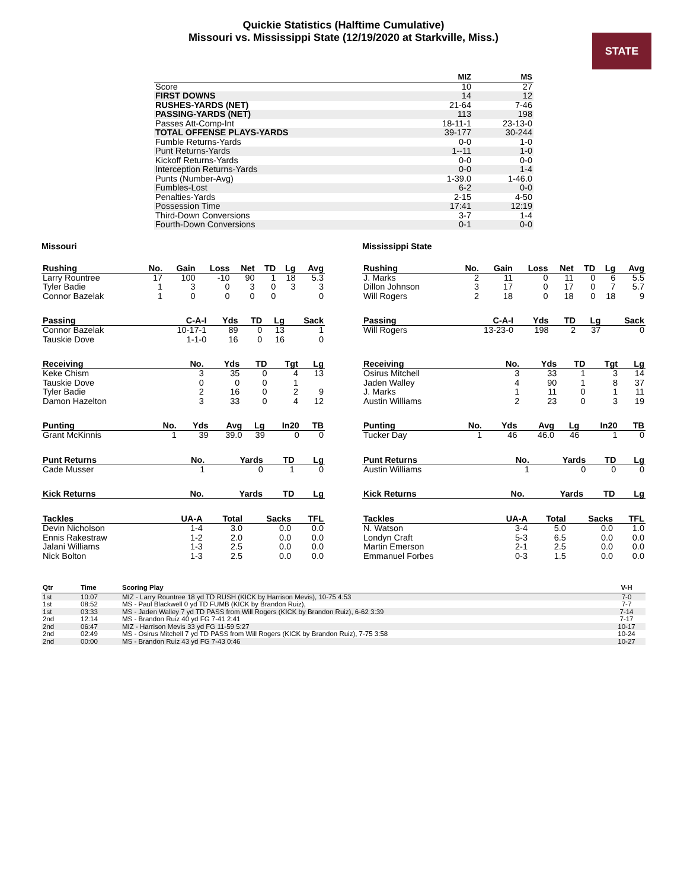Quickie Statistics (Halftime Cumulative)
Missouri vs. Mississippi State (12/19/2020 at Starkville, Miss.)
STATE
| | MIZ | MS |
| --- | --- | --- |
| Score | 10 | 27 |
| FIRST DOWNS | 14 | 12 |
| RUSHES-YARDS (NET) | 21-64 | 7-46 |
| PASSING-YARDS (NET) | 113 | 198 |
| Passes Att-Comp-Int | 18-11-1 | 23-13-0 |
| TOTAL OFFENSE PLAYS-YARDS | 39-177 | 30-244 |
| Fumble Returns-Yards | 0-0 | 1-0 |
| Punt Returns-Yards | 1--11 | 1-0 |
| Kickoff Returns-Yards | 0-0 | 0-0 |
| Interception Returns-Yards | 0-0 | 1-4 |
| Punts (Number-Avg) | 1-39.0 | 1-46.0 |
| Fumbles-Lost | 6-2 | 0-0 |
| Penalties-Yards | 2-15 | 4-50 |
| Possession Time | 17:41 | 12:19 |
| Third-Down Conversions | 3-7 | 1-4 |
| Fourth-Down Conversions | 0-1 | 0-0 |
Missouri
| Rushing | No. | Gain | Loss | Net | TD | Lg | Avg |
| --- | --- | --- | --- | --- | --- | --- | --- |
| Larry Rountree | 17 | 100 | -10 | 90 | 1 | 18 | 5.3 |
| Tyler Badie | 1 | 3 | 0 | 3 | 0 | 3 | 3 |
| Connor Bazelak | 1 | 0 | 0 | 0 | 0 | | 0 |
| Passing | C-A-I | Yds | TD | Lg | Sack |
| --- | --- | --- | --- | --- | --- |
| Connor Bazelak | 10-17-1 | 89 | 0 | 13 | 1 |
| Tauskie Dove | 1-1-0 | 16 | 0 | 16 | 0 |
| Receiving | No. | Yds | TD | Tgt | Lg |
| --- | --- | --- | --- | --- | --- |
| Keke Chism | 3 | 35 | 0 | 4 | 13 |
| Tauskie Dove | 0 | 0 | 0 | 1 | |
| Tyler Badie | 2 | 16 | 0 | 2 | 9 |
| Damon Hazelton | 3 | 33 | 0 | 4 | 12 |
| Punting | No. | Yds | Avg | Lg | In20 | TB |
| --- | --- | --- | --- | --- | --- | --- |
| Grant McKinnis | 1 | 39 | 39.0 | 39 | 0 | 0 |
| Punt Returns | No. | Yards | TD | Lg |
| --- | --- | --- | --- | --- |
| Cade Musser | 1 | 0 | 1 | 0 |
| Kick Returns | No. | Yards | TD | Lg |
| --- | --- | --- | --- | --- |
| Tackles | UA-A | Total | Sacks | TFL |
| --- | --- | --- | --- | --- |
| Devin Nicholson | 1-4 | 3.0 | 0.0 | 0.0 |
| Ennis Rakestraw | 1-2 | 2.0 | 0.0 | 0.0 |
| Jalani Williams | 1-3 | 2.5 | 0.0 | 0.0 |
| Nick Bolton | 1-3 | 2.5 | 0.0 | 0.0 |
Mississippi State
| Rushing | No. | Gain | Loss | Net | TD | Lg | Avg |
| --- | --- | --- | --- | --- | --- | --- | --- |
| J. Marks | 2 | 11 | 0 | 11 | 0 | 6 | 5.5 |
| Dillon Johnson | 3 | 17 | 0 | 17 | 0 | 7 | 5.7 |
| Will Rogers | 2 | 18 | 0 | 18 | 0 | 18 | 9 |
| Passing | C-A-I | Yds | TD | Lg | Sack |
| --- | --- | --- | --- | --- | --- |
| Will Rogers | 13-23-0 | 198 | 2 | 37 | 0 |
| Receiving | No. | Yds | TD | Tgt | Lg |
| --- | --- | --- | --- | --- | --- |
| Osirus Mitchell | 3 | 33 | 1 | 3 | 14 |
| Jaden Walley | 4 | 90 | 1 | 8 | 37 |
| J. Marks | 1 | 11 | 0 | 1 | 11 |
| Austin Williams | 2 | 23 | 0 | 3 | 19 |
| Punting | No. | Yds | Avg | Lg | In20 | TB |
| --- | --- | --- | --- | --- | --- | --- |
| Tucker Day | 1 | 46 | 46.0 | 46 | 1 | 0 |
| Punt Returns | No. | Yards | TD | Lg |
| --- | --- | --- | --- | --- |
| Austin Williams | 1 | 0 | 0 | 0 |
| Kick Returns | No. | Yards | TD | Lg |
| --- | --- | --- | --- | --- |
| Tackles | UA-A | Total | Sacks | TFL |
| --- | --- | --- | --- | --- |
| N. Watson | 3-4 | 5.0 | 0.0 | 1.0 |
| Londyn Craft | 5-3 | 6.5 | 0.0 | 0.0 |
| Martin Emerson | 2-1 | 2.5 | 0.0 | 0.0 |
| Emmanuel Forbes | 0-3 | 1.5 | 0.0 | 0.0 |
| Qtr | Time | Scoring Play | V-H |
| --- | --- | --- | --- |
| 1st | 10:07 | MIZ - Larry Rountree 18 yd TD RUSH (KICK by Harrison Mevis), 10-75 4:53 | 7-0 |
| 1st | 08:52 | MS - Paul Blackwell 0 yd TD FUMB (KICK by Brandon Ruiz), | 7-7 |
| 1st | 03:33 | MS - Jaden Walley 7 yd TD PASS from Will Rogers (KICK by Brandon Ruiz), 6-62 3:39 | 7-14 |
| 2nd | 12:14 | MS - Brandon Ruiz 40 yd FG 7-41 2:41 | 7-17 |
| 2nd | 06:47 | MIZ - Harrison Mevis 33 yd FG 11-59 5:27 | 10-17 |
| 2nd | 02:49 | MS - Osirus Mitchell 7 yd TD PASS from Will Rogers (KICK by Brandon Ruiz), 7-75 3:58 | 10-24 |
| 2nd | 00:00 | MS - Brandon Ruiz 43 yd FG 7-43 0:46 | 10-27 |